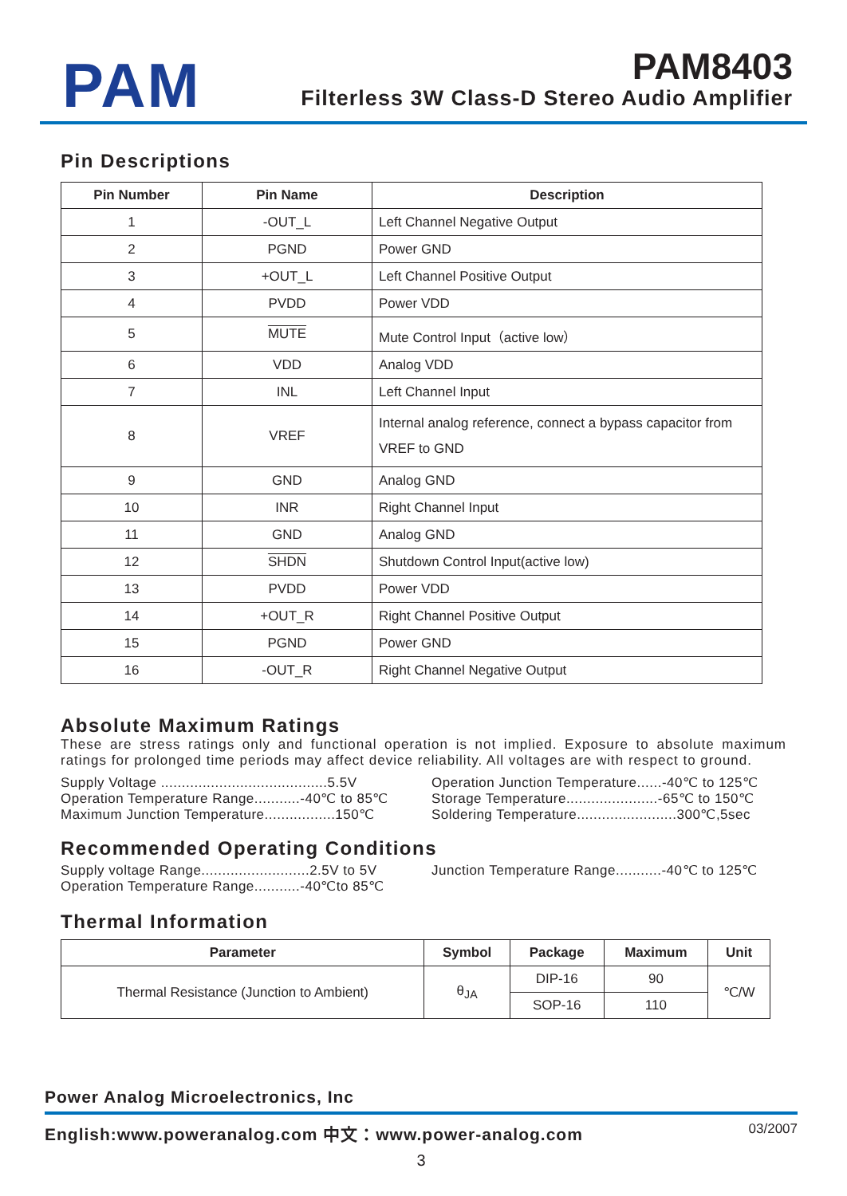PAM PAM8403
Filterless 3W Class-D Stereo Audio Amplifier
Pin Descriptions
| Pin Number | Pin Name | Description |
| --- | --- | --- |
| 1 | -OUT_L | Left Channel Negative Output |
| 2 | PGND | Power GND |
| 3 | +OUT_L | Left Channel Positive Output |
| 4 | PVDD | Power VDD |
| 5 | MUTE | Mute Control Input（active low） |
| 6 | VDD | Analog VDD |
| 7 | INL | Left Channel Input |
| 8 | VREF | Internal analog reference, connect a bypass capacitor from VREF to GND |
| 9 | GND | Analog GND |
| 10 | INR | Right Channel Input |
| 11 | GND | Analog GND |
| 12 | SHDN | Shutdown Control Input(active low) |
| 13 | PVDD | Power VDD |
| 14 | +OUT_R | Right Channel Positive Output |
| 15 | PGND | Power GND |
| 16 | -OUT_R | Right Channel Negative Output |
Absolute Maximum Ratings
These are stress ratings only and functional operation is not implied. Exposure to absolute maximum ratings for prolonged time periods may affect device reliability. All voltages are with respect to ground.
Supply Voltage ........................................5.5V
Operation Temperature Range...........-40℃ to 85℃
Maximum Junction Temperature.................150℃
Operation Junction Temperature......-40℃ to 125℃
Storage Temperature......................-65℃ to 150℃
Soldering Temperature........................300℃,5sec
Recommended Operating Conditions
Supply voltage Range..........................2.5V to 5V
Operation Temperature Range...........-40℃to 85℃
Junction Temperature Range...........-40℃ to 125℃
Thermal Information
| Parameter | Symbol | Package | Maximum | Unit |
| --- | --- | --- | --- | --- |
| Thermal Resistance (Junction to Ambient) | θ<sub>JA</sub> | DIP-16 | 90 | ℃/W |
| | | SOP-16 | 110 | |
Power Analog Microelectronics, Inc
English:www.poweranalog.com 中文：www.power-analog.com 03/2007
3